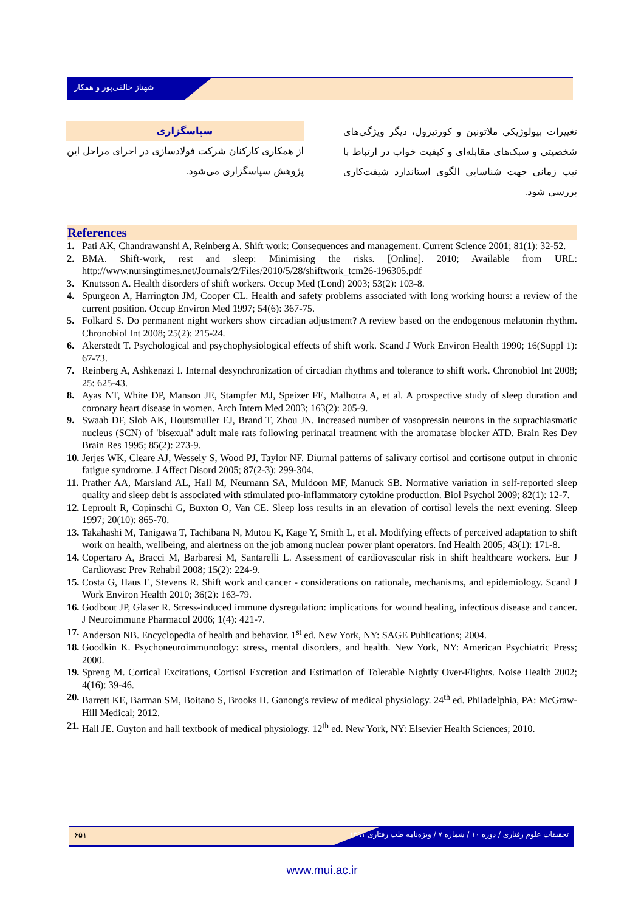شهناز خالقی‌پور و همکار
تغییرات بیولوژیکی ملاتونین و کورتیزول، دیگر ویژگی‌های شخصیتی و سبک‌های مقابله‌ای و کیفیت خواب در ارتباط با تیپ زمانی جهت شناسایی الگوی استاندارد شیفت‌کاری بررسی شود.
سپاسگزاری
از همکاری کارکنان شرکت فولادسازی در اجرای مراحل این پژوهش سپاسگزاری می‌شود.
References
1. Pati AK, Chandrawanshi A, Reinberg A. Shift work: Consequences and management. Current Science 2001; 81(1): 32-52.
2. BMA. Shift-work, rest and sleep: Minimising the risks. [Online]. 2010; Available from URL: http://www.nursingtimes.net/Journals/2/Files/2010/5/28/shiftwork_tcm26-196305.pdf
3. Knutsson A. Health disorders of shift workers. Occup Med (Lond) 2003; 53(2): 103-8.
4. Spurgeon A, Harrington JM, Cooper CL. Health and safety problems associated with long working hours: a review of the current position. Occup Environ Med 1997; 54(6): 367-75.
5. Folkard S. Do permanent night workers show circadian adjustment? A review based on the endogenous melatonin rhythm. Chronobiol Int 2008; 25(2): 215-24.
6. Akerstedt T. Psychological and psychophysiological effects of shift work. Scand J Work Environ Health 1990; 16(Suppl 1): 67-73.
7. Reinberg A, Ashkenazi I. Internal desynchronization of circadian rhythms and tolerance to shift work. Chronobiol Int 2008; 25: 625-43.
8. Ayas NT, White DP, Manson JE, Stampfer MJ, Speizer FE, Malhotra A, et al. A prospective study of sleep duration and coronary heart disease in women. Arch Intern Med 2003; 163(2): 205-9.
9. Swaab DF, Slob AK, Houtsmuller EJ, Brand T, Zhou JN. Increased number of vasopressin neurons in the suprachiasmatic nucleus (SCN) of 'bisexual' adult male rats following perinatal treatment with the aromatase blocker ATD. Brain Res Dev Brain Res 1995; 85(2): 273-9.
10. Jerjes WK, Cleare AJ, Wessely S, Wood PJ, Taylor NF. Diurnal patterns of salivary cortisol and cortisone output in chronic fatigue syndrome. J Affect Disord 2005; 87(2-3): 299-304.
11. Prather AA, Marsland AL, Hall M, Neumann SA, Muldoon MF, Manuck SB. Normative variation in self-reported sleep quality and sleep debt is associated with stimulated pro-inflammatory cytokine production. Biol Psychol 2009; 82(1): 12-7.
12. Leproult R, Copinschi G, Buxton O, Van CE. Sleep loss results in an elevation of cortisol levels the next evening. Sleep 1997; 20(10): 865-70.
13. Takahashi M, Tanigawa T, Tachibana N, Mutou K, Kage Y, Smith L, et al. Modifying effects of perceived adaptation to shift work on health, wellbeing, and alertness on the job among nuclear power plant operators. Ind Health 2005; 43(1): 171-8.
14. Copertaro A, Bracci M, Barbaresi M, Santarelli L. Assessment of cardiovascular risk in shift healthcare workers. Eur J Cardiovasc Prev Rehabil 2008; 15(2): 224-9.
15. Costa G, Haus E, Stevens R. Shift work and cancer - considerations on rationale, mechanisms, and epidemiology. Scand J Work Environ Health 2010; 36(2): 163-79.
16. Godbout JP, Glaser R. Stress-induced immune dysregulation: implications for wound healing, infectious disease and cancer. J Neuroimmune Pharmacol 2006; 1(4): 421-7.
17. Anderson NB. Encyclopedia of health and behavior. 1<sup>st</sup> ed. New York, NY: SAGE Publications; 2004.
18. Goodkin K. Psychoneuroimmunology: stress, mental disorders, and health. New York, NY: American Psychiatric Press; 2000.
19. Spreng M. Cortical Excitations, Cortisol Excretion and Estimation of Tolerable Nightly Over-Flights. Noise Health 2002; 4(16): 39-46.
20. Barrett KE, Barman SM, Boitano S, Brooks H. Ganong's review of medical physiology. 24<sup>th</sup> ed. Philadelphia, PA: McGraw-Hill Medical; 2012.
21. Hall JE. Guyton and hall textbook of medical physiology. 12<sup>th</sup> ed. New York, NY: Elsevier Health Sciences; 2010.
۶۵۱
تحقیقات علوم رفتاری / دوره ۱۰ / شماره ۷ / ویژه‌نامه طب رفتاری ۱۳۹۱
www.mui.ac.ir